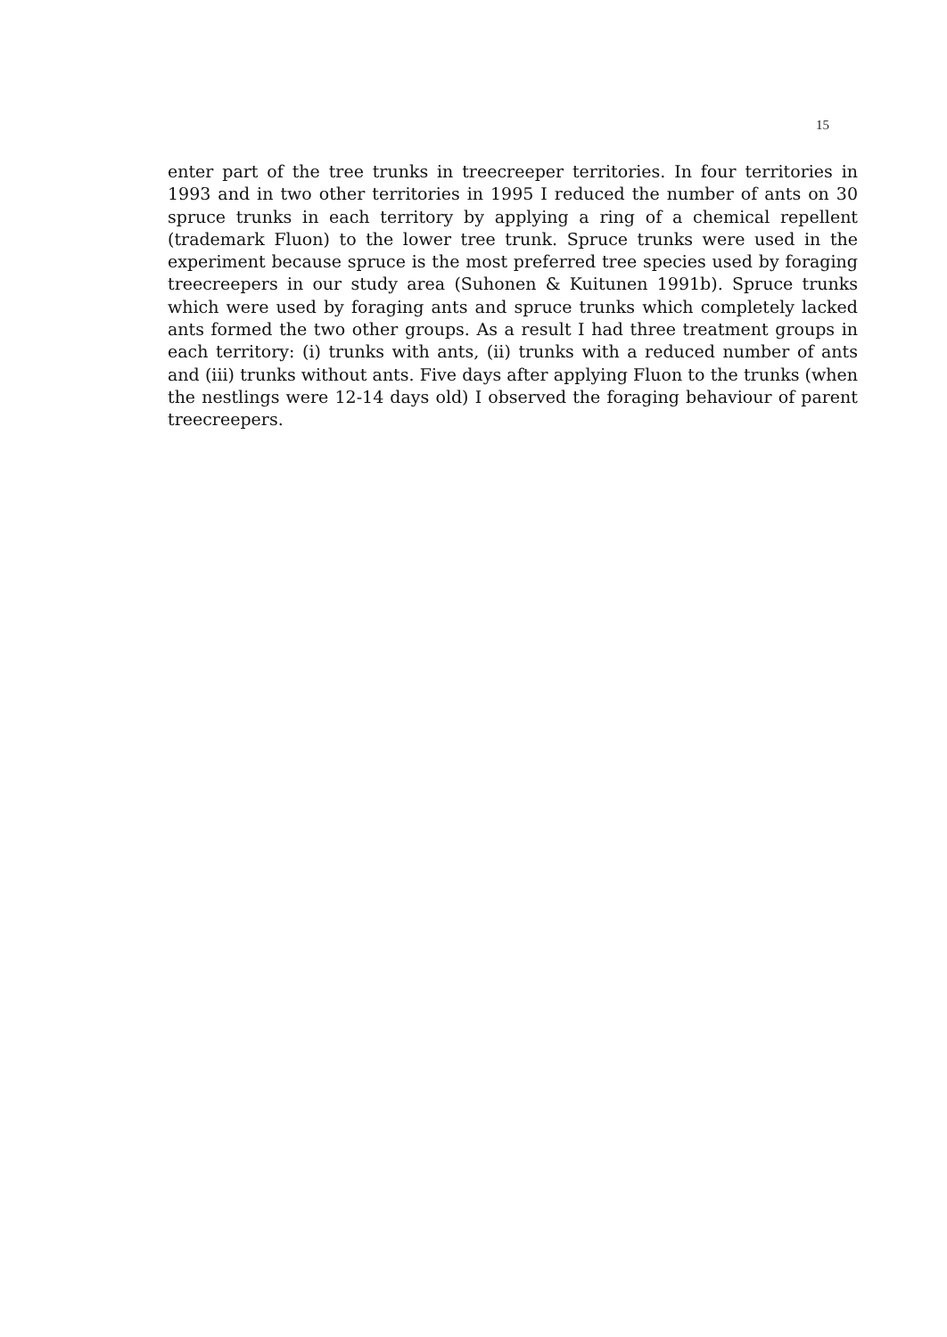15
enter part of the tree trunks in treecreeper territories. In four territories in 1993 and in two other territories in 1995 I reduced the number of ants on 30 spruce trunks in each territory by applying a ring of a chemical repellent (trademark Fluon) to the lower tree trunk. Spruce trunks were used in the experiment because spruce is the most preferred tree species used by foraging treecreepers in our study area (Suhonen & Kuitunen 1991b). Spruce trunks which were used by foraging ants and spruce trunks which completely lacked ants formed the two other groups. As a result I had three treatment groups in each territory: (i) trunks with ants, (ii) trunks with a reduced number of ants and (iii) trunks without ants. Five days after applying Fluon to the trunks (when the nestlings were 12-14 days old) I observed the foraging behaviour of parent treecreepers.